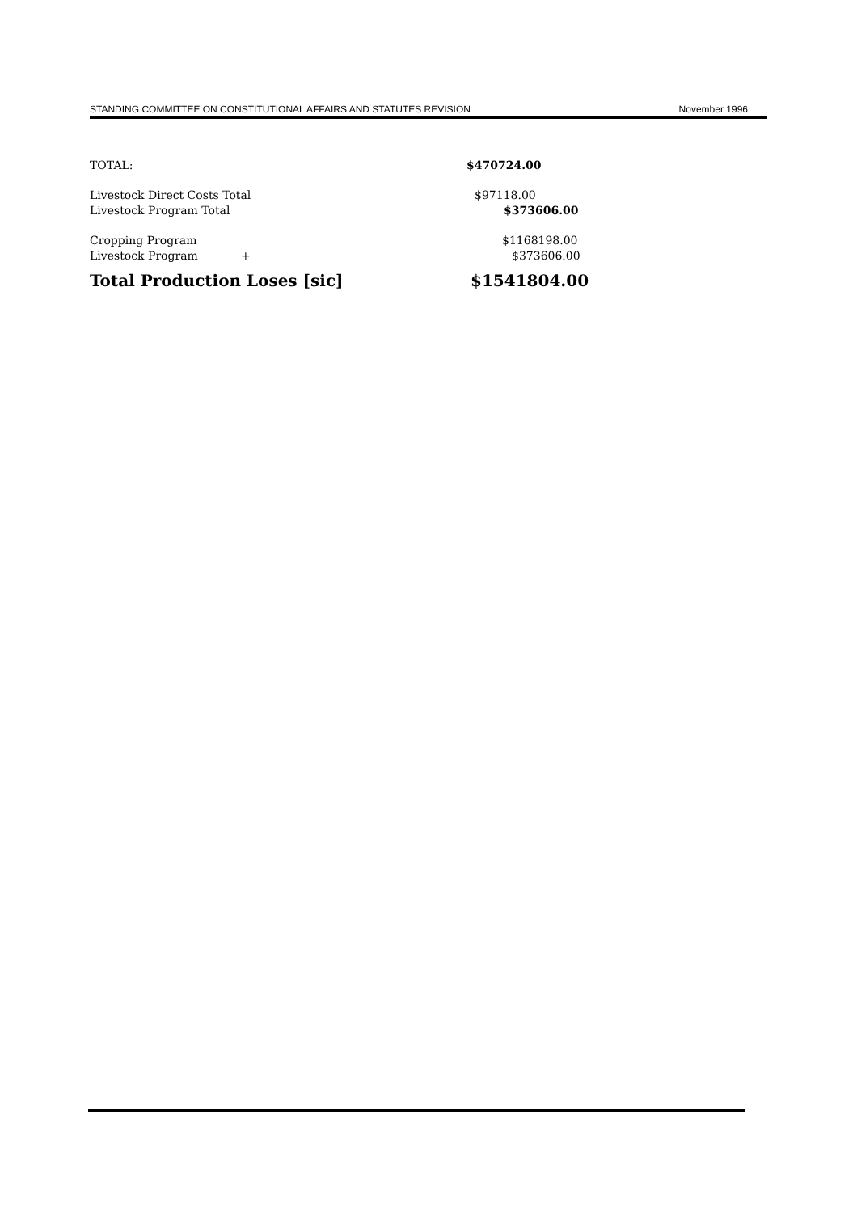STANDING COMMITTEE ON CONSTITUTIONAL AFFAIRS AND STATUTES REVISION November 1996
| TOTAL: | | $470724.00 |
| Livestock Direct Costs Total | | $97118.00 |
| Livestock Program Total | | $373606.00 |
| Cropping Program | | $1168198.00 |
| Livestock Program | + | $373606.00 |
| Total Production Loses [sic] | | $1541804.00 |